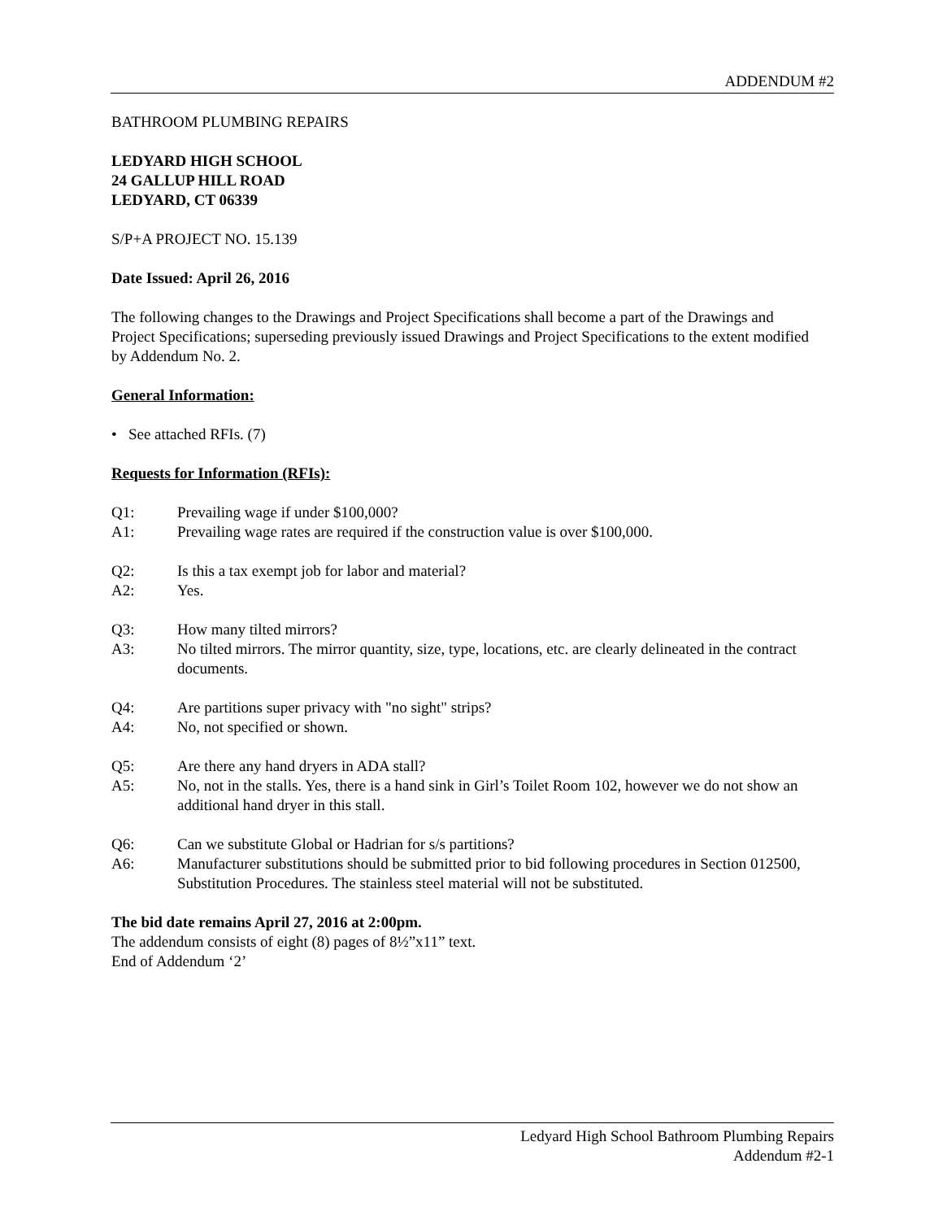ADDENDUM #2
BATHROOM PLUMBING REPAIRS
LEDYARD HIGH SCHOOL
24 GALLUP HILL ROAD
LEDYARD, CT 06339
S/P+A PROJECT NO. 15.139
Date Issued: April 26, 2016
The following changes to the Drawings and Project Specifications shall become a part of the Drawings and Project Specifications; superseding previously issued Drawings and Project Specifications to the extent modified by Addendum No. 2.
General Information:
• See attached RFIs. (7)
Requests for Information (RFIs):
Q1: Prevailing wage if under $100,000?
A1: Prevailing wage rates are required if the construction value is over $100,000.
Q2: Is this a tax exempt job for labor and material?
A2: Yes.
Q3: How many tilted mirrors?
A3: No tilted mirrors. The mirror quantity, size, type, locations, etc. are clearly delineated in the contract documents.
Q4: Are partitions super privacy with "no sight" strips?
A4: No, not specified or shown.
Q5: Are there any hand dryers in ADA stall?
A5: No, not in the stalls. Yes, there is a hand sink in Girl’s Toilet Room 102, however we do not show an additional hand dryer in this stall.
Q6: Can we substitute Global or Hadrian for s/s partitions?
A6: Manufacturer substitutions should be submitted prior to bid following procedures in Section 012500, Substitution Procedures. The stainless steel material will not be substituted.
The bid date remains April 27, 2016 at 2:00pm.
The addendum consists of eight (8) pages of 8½”x11” text.
End of Addendum ‘2’
Ledyard High School Bathroom Plumbing Repairs
Addendum #2-1